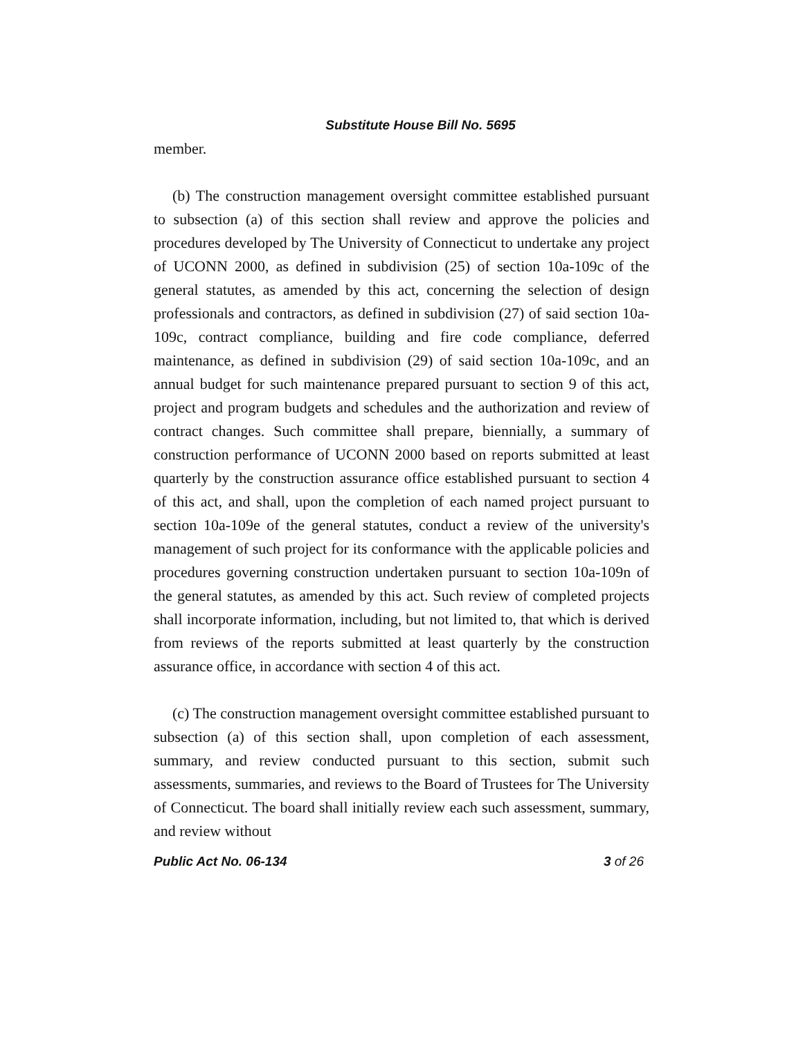Substitute House Bill No. 5695
member.
(b) The construction management oversight committee established pursuant to subsection (a) of this section shall review and approve the policies and procedures developed by The University of Connecticut to undertake any project of UCONN 2000, as defined in subdivision (25) of section 10a-109c of the general statutes, as amended by this act, concerning the selection of design professionals and contractors, as defined in subdivision (27) of said section 10a-109c, contract compliance, building and fire code compliance, deferred maintenance, as defined in subdivision (29) of said section 10a-109c, and an annual budget for such maintenance prepared pursuant to section 9 of this act, project and program budgets and schedules and the authorization and review of contract changes. Such committee shall prepare, biennially, a summary of construction performance of UCONN 2000 based on reports submitted at least quarterly by the construction assurance office established pursuant to section 4 of this act, and shall, upon the completion of each named project pursuant to section 10a-109e of the general statutes, conduct a review of the university's management of such project for its conformance with the applicable policies and procedures governing construction undertaken pursuant to section 10a-109n of the general statutes, as amended by this act. Such review of completed projects shall incorporate information, including, but not limited to, that which is derived from reviews of the reports submitted at least quarterly by the construction assurance office, in accordance with section 4 of this act.
(c) The construction management oversight committee established pursuant to subsection (a) of this section shall, upon completion of each assessment, summary, and review conducted pursuant to this section, submit such assessments, summaries, and reviews to the Board of Trustees for The University of Connecticut. The board shall initially review each such assessment, summary, and review without
Public Act No. 06-134 3 of 26